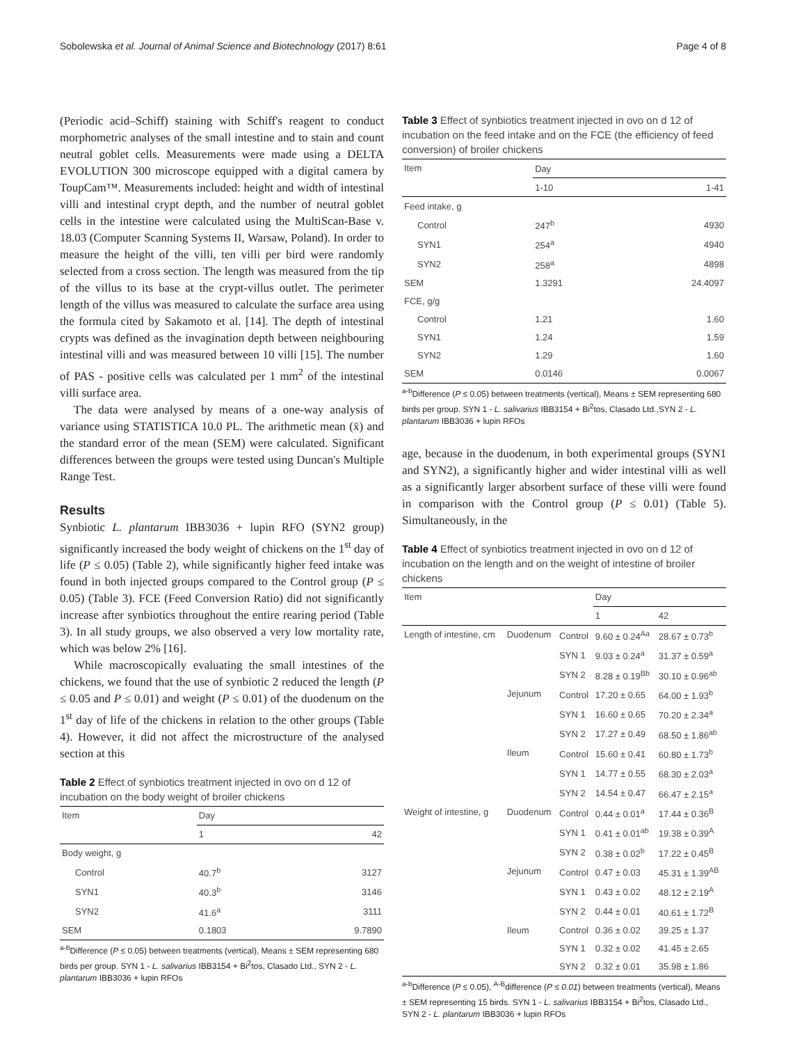Sobolewska et al. Journal of Animal Science and Biotechnology (2017) 8:61 Page 4 of 8
(Periodic acid–Schiff) staining with Schiff's reagent to conduct morphometric analyses of the small intestine and to stain and count neutral goblet cells. Measurements were made using a DELTA EVOLUTION 300 microscope equipped with a digital camera by ToupCam™. Measurements included: height and width of intestinal villi and intestinal crypt depth, and the number of neutral goblet cells in the intestine were calculated using the MultiScan-Base v. 18.03 (Computer Scanning Systems II, Warsaw, Poland). In order to measure the height of the villi, ten villi per bird were randomly selected from a cross section. The length was measured from the tip of the villus to its base at the crypt-villus outlet. The perimeter length of the villus was measured to calculate the surface area using the formula cited by Sakamoto et al. [14]. The depth of intestinal crypts was defined as the invagination depth between neighbouring intestinal villi and was measured between 10 villi [15]. The number of PAS - positive cells was calculated per 1 mm<sup>2</sup> of the intestinal villi surface area.
The data were analysed by means of a one-way analysis of variance using STATISTICA 10.0 PL. The arithmetic mean (x̄) and the standard error of the mean (SEM) were calculated. Significant differences between the groups were tested using Duncan's Multiple Range Test.
Results
Synbiotic L. plantarum IBB3036 + lupin RFO (SYN2 group) significantly increased the body weight of chickens on the 1<sup>st</sup> day of life (P ≤ 0.05) (Table 2), while significantly higher feed intake was found in both injected groups compared to the Control group (P ≤ 0.05) (Table 3). FCE (Feed Conversion Ratio) did not significantly increase after synbiotics throughout the entire rearing period (Table 3). In all study groups, we also observed a very low mortality rate, which was below 2% [16].
While macroscopically evaluating the small intestines of the chickens, we found that the use of synbiotic 2 reduced the length (P ≤ 0.05 and P ≤ 0.01) and weight (P ≤ 0.01) of the duodenum on the 1<sup>st</sup> day of life of the chickens in relation to the other groups (Table 4). However, it did not affect the microstructure of the analysed section at this
Table 2 Effect of synbiotics treatment injected in ovo on d 12 of incubation on the body weight of broiler chickens
| Item | Day | |
| --- | --- | --- |
| | 1 | 42 |
| Body weight, g | | |
| Control | 40.7<sup>b</sup> | 3127 |
| SYN1 | 40.3<sup>b</sup> | 3146 |
| SYN2 | 41.6<sup>a</sup> | 3111 |
| SEM | 0.1803 | 9.7890 |
<sup>a-b</sup>Difference (P ≤ 0.05) between treatments (vertical), Means ± SEM representing 680 birds per group. SYN 1 - L. salivarius IBB3154 + Bi<sup>2</sup>tos, Clasado Ltd., SYN 2 - L. plantarum IBB3036 + lupin RFOs
Table 3 Effect of synbiotics treatment injected in ovo on d 12 of incubation on the feed intake and on the FCE (the efficiency of feed conversion) of broiler chickens
| Item | Day | |
| --- | --- | --- |
| | 1-10 | 1-41 |
| Feed intake, g | | |
| Control | 247<sup>b</sup> | 4930 |
| SYN1 | 254<sup>a</sup> | 4940 |
| SYN2 | 258<sup>a</sup> | 4898 |
| SEM | 1.3291 | 24.4097 |
| FCE, g/g | | |
| Control | 1.21 | 1.60 |
| SYN1 | 1.24 | 1.59 |
| SYN2 | 1.29 | 1.60 |
| SEM | 0.0146 | 0.0067 |
<sup>a-b</sup>Difference (P ≤ 0.05) between treatments (vertical), Means ± SEM representing 680 birds per group. SYN 1 - L. salivarius IBB3154 + Bi<sup>2</sup>tos, Clasado Ltd.,SYN 2 - L. plantarum IBB3036 + lupin RFOs
age, because in the duodenum, in both experimental groups (SYN1 and SYN2), a significantly higher and wider intestinal villi as well as a significantly larger absorbent surface of these villi were found in comparison with the Control group (P ≤ 0.01) (Table 5). Simultaneously, in the
Table 4 Effect of synbiotics treatment injected in ovo on d 12 of incubation on the length and on the weight of intestine of broiler chickens
| Item | | | Day | |
| --- | --- | --- | --- | --- |
| | | | 1 | 42 |
| Length of intestine, cm | Duodenum | Control | 9.60 ± 0.24<sup>Aa</sup> | 28.67 ± 0.73<sup>b</sup> |
| | | SYN 1 | 9.03 ± 0.24<sup>a</sup> | 31.37 ± 0.59<sup>a</sup> |
| | | SYN 2 | 8.28 ± 0.19<sup>Bb</sup> | 30.10 ± 0.96<sup>ab</sup> |
| | Jejunum | Control | 17.20 ± 0.65 | 64.00 ± 1.93<sup>b</sup> |
| | | SYN 1 | 16.60 ± 0.65 | 70.20 ± 2.34<sup>a</sup> |
| | | SYN 2 | 17.27 ± 0.49 | 68.50 ± 1.86<sup>ab</sup> |
| | Ileum | Control | 15.60 ± 0.41 | 60.80 ± 1.73<sup>b</sup> |
| | | SYN 1 | 14.77 ± 0.55 | 68.30 ± 2.03<sup>a</sup> |
| | | SYN 2 | 14.54 ± 0.47 | 66.47 ± 2.15<sup>a</sup> |
| Weight of intestine, g | Duodenum | Control | 0.44 ± 0.01<sup>a</sup> | 17.44 ± 0.36<sup>B</sup> |
| | | SYN 1 | 0.41 ± 0.01<sup>ab</sup> | 19.38 ± 0.39<sup>A</sup> |
| | | SYN 2 | 0.38 ± 0.02<sup>b</sup> | 17.22 ± 0.45<sup>B</sup> |
| | Jejunum | Control | 0.47 ± 0.03 | 45.31 ± 1.39<sup>AB</sup> |
| | | SYN 1 | 0.43 ± 0.02 | 48.12 ± 2.19<sup>A</sup> |
| | | SYN 2 | 0.44 ± 0.01 | 40.61 ± 1.72<sup>B</sup> |
| | Ileum | Control | 0.36 ± 0.02 | 39.25 ± 1.37 |
| | | SYN 1 | 0.32 ± 0.02 | 41.45 ± 2.65 |
| | | SYN 2 | 0.32 ± 0.01 | 35.98 ± 1.86 |
<sup>a-b</sup>Difference (P ≤ 0.05), <sup>A-B</sup>difference (P ≤ 0.01) between treatments (vertical), Means ± SEM representing 15 birds. SYN 1 - L. salivarius IBB3154 + Bi<sup>2</sup>tos, Clasado Ltd., SYN 2 - L. plantarum IBB3036 + lupin RFOs